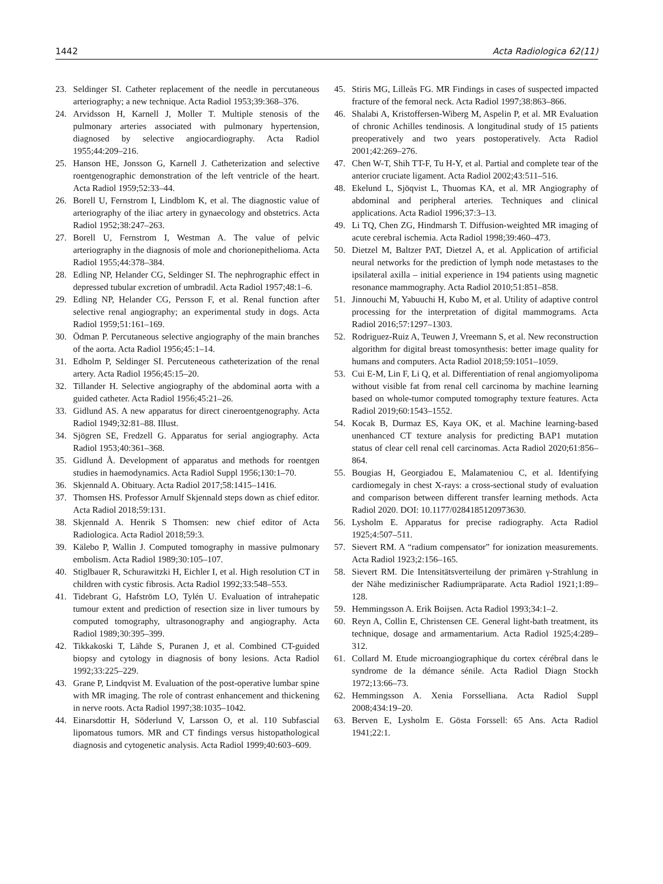1442 Acta Radiologica 62(11)
23. Seldinger SI. Catheter replacement of the needle in percutaneous arteriography; a new technique. Acta Radiol 1953;39:368–376.
24. Arvidsson H, Karnell J, Moller T. Multiple stenosis of the pulmonary arteries associated with pulmonary hypertension, diagnosed by selective angiocardiography. Acta Radiol 1955;44:209–216.
25. Hanson HE, Jonsson G, Karnell J. Catheterization and selective roentgenographic demonstration of the left ventricle of the heart. Acta Radiol 1959;52:33–44.
26. Borell U, Fernstrom I, Lindblom K, et al. The diagnostic value of arteriography of the iliac artery in gynaecology and obstetrics. Acta Radiol 1952;38:247–263.
27. Borell U, Fernstrom I, Westman A. The value of pelvic arteriography in the diagnosis of mole and chorionepithelioma. Acta Radiol 1955;44:378–384.
28. Edling NP, Helander CG, Seldinger SI. The nephrographic effect in depressed tubular excretion of umbradil. Acta Radiol 1957;48:1–6.
29. Edling NP, Helander CG, Persson F, et al. Renal function after selective renal angiography; an experimental study in dogs. Acta Radiol 1959;51:161–169.
30. Ödman P. Percutaneous selective angiography of the main branches of the aorta. Acta Radiol 1956;45:1–14.
31. Edholm P, Seldinger SI. Percuteneous catheterization of the renal artery. Acta Radiol 1956;45:15–20.
32. Tillander H. Selective angiography of the abdominal aorta with a guided catheter. Acta Radiol 1956;45:21–26.
33. Gidlund AS. A new apparatus for direct cineroentgenography. Acta Radiol 1949;32:81–88. Illust.
34. Sjögren SE, Fredzell G. Apparatus for serial angiography. Acta Radiol 1953;40:361–368.
35. Gidlund Å. Development of apparatus and methods for roentgen studies in haemodynamics. Acta Radiol Suppl 1956;130:1–70.
36. Skjennald A. Obituary. Acta Radiol 2017;58:1415–1416.
37. Thomsen HS. Professor Arnulf Skjennald steps down as chief editor. Acta Radiol 2018;59:131.
38. Skjennald A. Henrik S Thomsen: new chief editor of Acta Radiologica. Acta Radiol 2018;59:3.
39. Kälebo P, Wallin J. Computed tomography in massive pulmonary embolism. Acta Radiol 1989;30:105–107.
40. Stiglbauer R, Schurawitzki H, Eichler I, et al. High resolution CT in children with cystic fibrosis. Acta Radiol 1992;33:548–553.
41. Tidebrant G, Hafström LO, Tylén U. Evaluation of intrahepatic tumour extent and prediction of resection size in liver tumours by computed tomography, ultrasonography and angiography. Acta Radiol 1989;30:395–399.
42. Tikkakoski T, Lähde S, Puranen J, et al. Combined CT-guided biopsy and cytology in diagnosis of bony lesions. Acta Radiol 1992;33:225–229.
43. Grane P, Lindqvist M. Evaluation of the post-operative lumbar spine with MR imaging. The role of contrast enhancement and thickening in nerve roots. Acta Radiol 1997;38:1035–1042.
44. Einarsdottir H, Söderlund V, Larsson O, et al. 110 Subfascial lipomatous tumors. MR and CT findings versus histopathological diagnosis and cytogenetic analysis. Acta Radiol 1999;40:603–609.
45. Stiris MG, Lilleås FG. MR Findings in cases of suspected impacted fracture of the femoral neck. Acta Radiol 1997;38:863–866.
46. Shalabi A, Kristoffersen-Wiberg M, Aspelin P, et al. MR Evaluation of chronic Achilles tendinosis. A longitudinal study of 15 patients preoperatively and two years postoperatively. Acta Radiol 2001;42:269–276.
47. Chen W-T, Shih TT-F, Tu H-Y, et al. Partial and complete tear of the anterior cruciate ligament. Acta Radiol 2002;43:511–516.
48. Ekelund L, Sjöqvist L, Thuomas KA, et al. MR Angiography of abdominal and peripheral arteries. Techniques and clinical applications. Acta Radiol 1996;37:3–13.
49. Li TQ, Chen ZG, Hindmarsh T. Diffusion-weighted MR imaging of acute cerebral ischemia. Acta Radiol 1998;39:460–473.
50. Dietzel M, Baltzer PAT, Dietzel A, et al. Application of artificial neural networks for the prediction of lymph node metastases to the ipsilateral axilla – initial experience in 194 patients using magnetic resonance mammography. Acta Radiol 2010;51:851–858.
51. Jinnouchi M, Yabuuchi H, Kubo M, et al. Utility of adaptive control processing for the interpretation of digital mammograms. Acta Radiol 2016;57:1297–1303.
52. Rodriguez-Ruiz A, Teuwen J, Vreemann S, et al. New reconstruction algorithm for digital breast tomosynthesis: better image quality for humans and computers. Acta Radiol 2018;59:1051–1059.
53. Cui E-M, Lin F, Li Q, et al. Differentiation of renal angiomyolipoma without visible fat from renal cell carcinoma by machine learning based on whole-tumor computed tomography texture features. Acta Radiol 2019;60:1543–1552.
54. Kocak B, Durmaz ES, Kaya OK, et al. Machine learning-based unenhanced CT texture analysis for predicting BAP1 mutation status of clear cell renal cell carcinomas. Acta Radiol 2020;61:856–864.
55. Bougias H, Georgiadou E, Malamateniou C, et al. Identifying cardiomegaly in chest X-rays: a cross-sectional study of evaluation and comparison between different transfer learning methods. Acta Radiol 2020. DOI: 10.1177/0284185120973630.
56. Lysholm E. Apparatus for precise radiography. Acta Radiol 1925;4:507–511.
57. Sievert RM. A “radium compensator” for ionization measurements. Acta Radiol 1923;2:156–165.
58. Sievert RM. Die Intensitätsverteilung der primären γ-Strahlung in der Nähe medizinischer Radiumpräparate. Acta Radiol 1921;1:89–128.
59. Hemmingsson A. Erik Boijsen. Acta Radiol 1993;34:1–2.
60. Reyn A, Collin E, Christensen CE. General light-bath treatment, its technique, dosage and armamentarium. Acta Radiol 1925;4:289–312.
61. Collard M. Etude microangiographique du cortex cérébral dans le syndrome de la démance sénile. Acta Radiol Diagn Stockh 1972;13:66–73.
62. Hemmingsson A. Xenia Forsselliana. Acta Radiol Suppl 2008;434:19–20.
63. Berven E, Lysholm E. Gösta Forssell: 65 Ans. Acta Radiol 1941;22:1.